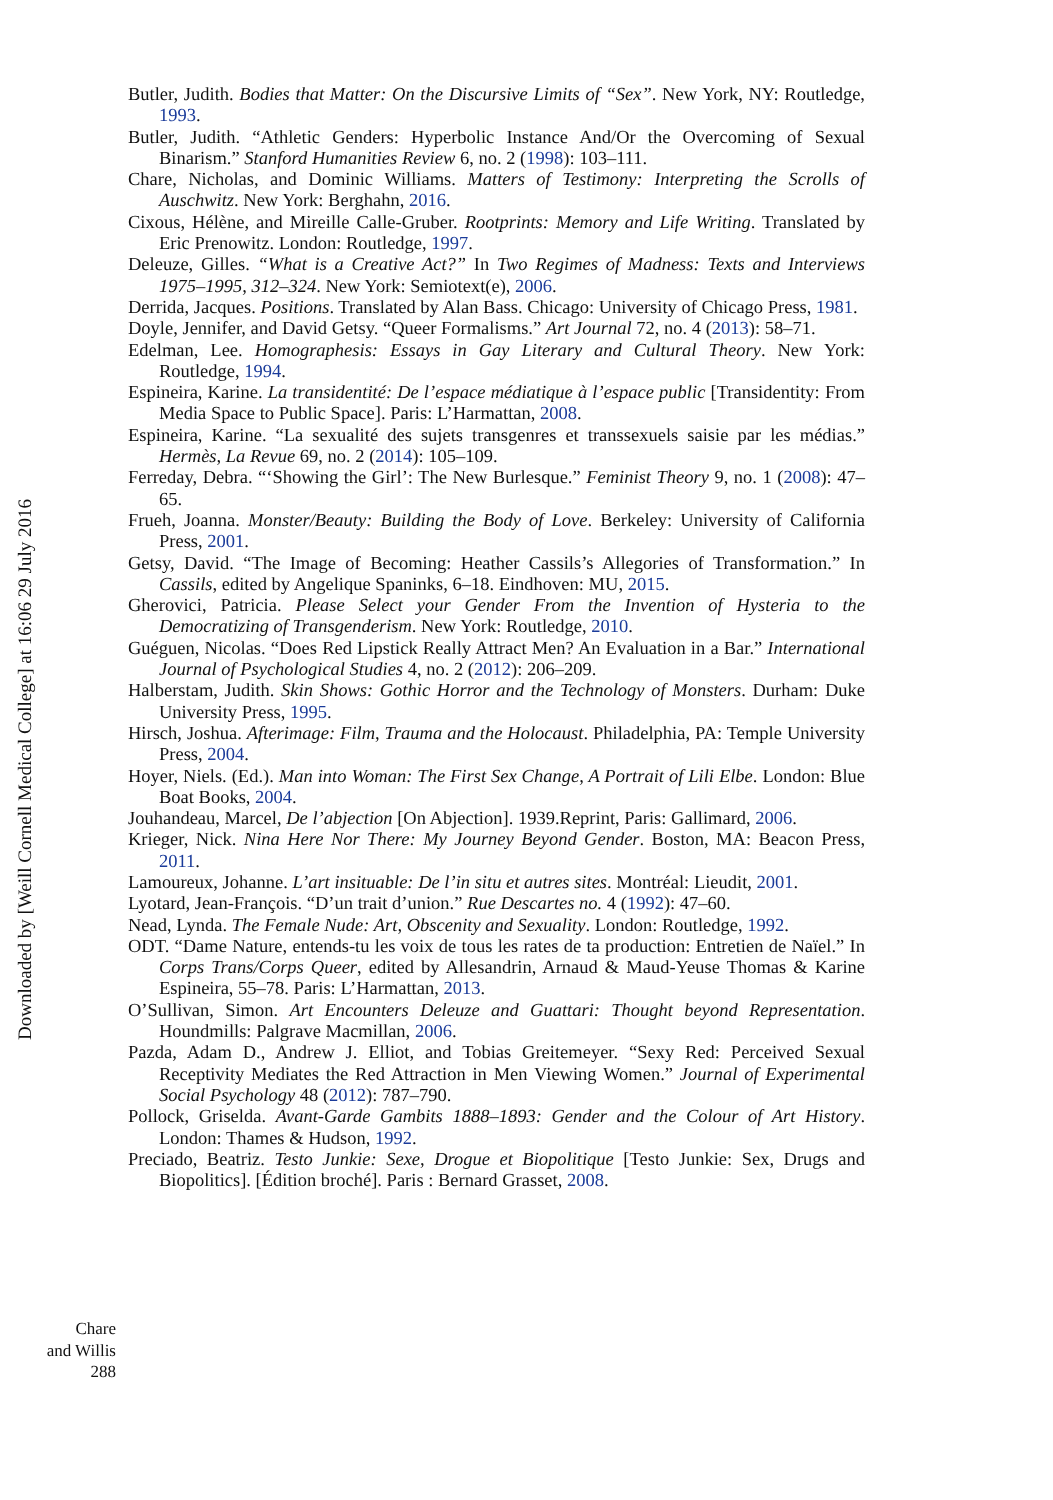Butler, Judith. Bodies that Matter: On the Discursive Limits of “Sex”. New York, NY: Routledge, 1993.
Butler, Judith. “Athletic Genders: Hyperbolic Instance And/Or the Overcoming of Sexual Binarism.” Stanford Humanities Review 6, no. 2 (1998): 103–111.
Chare, Nicholas, and Dominic Williams. Matters of Testimony: Interpreting the Scrolls of Auschwitz. New York: Berghahn, 2016.
Cixous, Hélène, and Mireille Calle-Gruber. Rootprints: Memory and Life Writing. Translated by Eric Prenowitz. London: Routledge, 1997.
Deleuze, Gilles. “What is a Creative Act?” In Two Regimes of Madness: Texts and Interviews 1975–1995, 312–324. New York: Semiotext(e), 2006.
Derrida, Jacques. Positions. Translated by Alan Bass. Chicago: University of Chicago Press, 1981.
Doyle, Jennifer, and David Getsy. “Queer Formalisms.” Art Journal 72, no. 4 (2013): 58–71.
Edelman, Lee. Homographesis: Essays in Gay Literary and Cultural Theory. New York: Routledge, 1994.
Espineira, Karine. La transidentité: De l’espace médiatique à l’espace public [Transidentity: From Media Space to Public Space]. Paris: L’Harmattan, 2008.
Espineira, Karine. “La sexualité des sujets transgenres et transsexuels saisie par les médias.” Hermès, La Revue 69, no. 2 (2014): 105–109.
Ferreday, Debra. “‘Showing the Girl’: The New Burlesque.” Feminist Theory 9, no. 1 (2008): 47–65.
Frueh, Joanna. Monster/Beauty: Building the Body of Love. Berkeley: University of California Press, 2001.
Getsy, David. “The Image of Becoming: Heather Cassils’s Allegories of Transformation.” In Cassils, edited by Angelique Spaninks, 6–18. Eindhoven: MU, 2015.
Gherovici, Patricia. Please Select your Gender From the Invention of Hysteria to the Democratizing of Transgenderism. New York: Routledge, 2010.
Guéguen, Nicolas. “Does Red Lipstick Really Attract Men? An Evaluation in a Bar.” International Journal of Psychological Studies 4, no. 2 (2012): 206–209.
Halberstam, Judith. Skin Shows: Gothic Horror and the Technology of Monsters. Durham: Duke University Press, 1995.
Hirsch, Joshua. Afterimage: Film, Trauma and the Holocaust. Philadelphia, PA: Temple University Press, 2004.
Hoyer, Niels. (Ed.). Man into Woman: The First Sex Change, A Portrait of Lili Elbe. London: Blue Boat Books, 2004.
Jouhandeau, Marcel, De l’abjection [On Abjection]. 1939.Reprint, Paris: Gallimard, 2006.
Krieger, Nick. Nina Here Nor There: My Journey Beyond Gender. Boston, MA: Beacon Press, 2011.
Lamoureux, Johanne. L’art insituable: De l’in situ et autres sites. Montréal: Lieudit, 2001.
Lyotard, Jean-François. “D’un trait d’union.” Rue Descartes no. 4 (1992): 47–60.
Nead, Lynda. The Female Nude: Art, Obscenity and Sexuality. London: Routledge, 1992.
ODT. “Dame Nature, entends-tu les voix de tous les rates de ta production: Entretien de Naïel.” In Corps Trans/Corps Queer, edited by Allesandrin, Arnaud & Maud-Yeuse Thomas & Karine Espineira, 55–78. Paris: L’Harmattan, 2013.
O’Sullivan, Simon. Art Encounters Deleuze and Guattari: Thought beyond Representation. Houndmills: Palgrave Macmillan, 2006.
Pazda, Adam D., Andrew J. Elliot, and Tobias Greitemeyer. “Sexy Red: Perceived Sexual Receptivity Mediates the Red Attraction in Men Viewing Women.” Journal of Experimental Social Psychology 48 (2012): 787–790.
Pollock, Griselda. Avant-Garde Gambits 1888–1893: Gender and the Colour of Art History. London: Thames & Hudson, 1992.
Preciado, Beatriz. Testo Junkie: Sexe, Drogue et Biopolitique [Testo Junkie: Sex, Drugs and Biopolitics]. [Édition broché]. Paris : Bernard Grasset, 2008.
Downloaded by [Weill Cornell Medical College] at 16:06 29 July 2016
Chare
and Willis
288